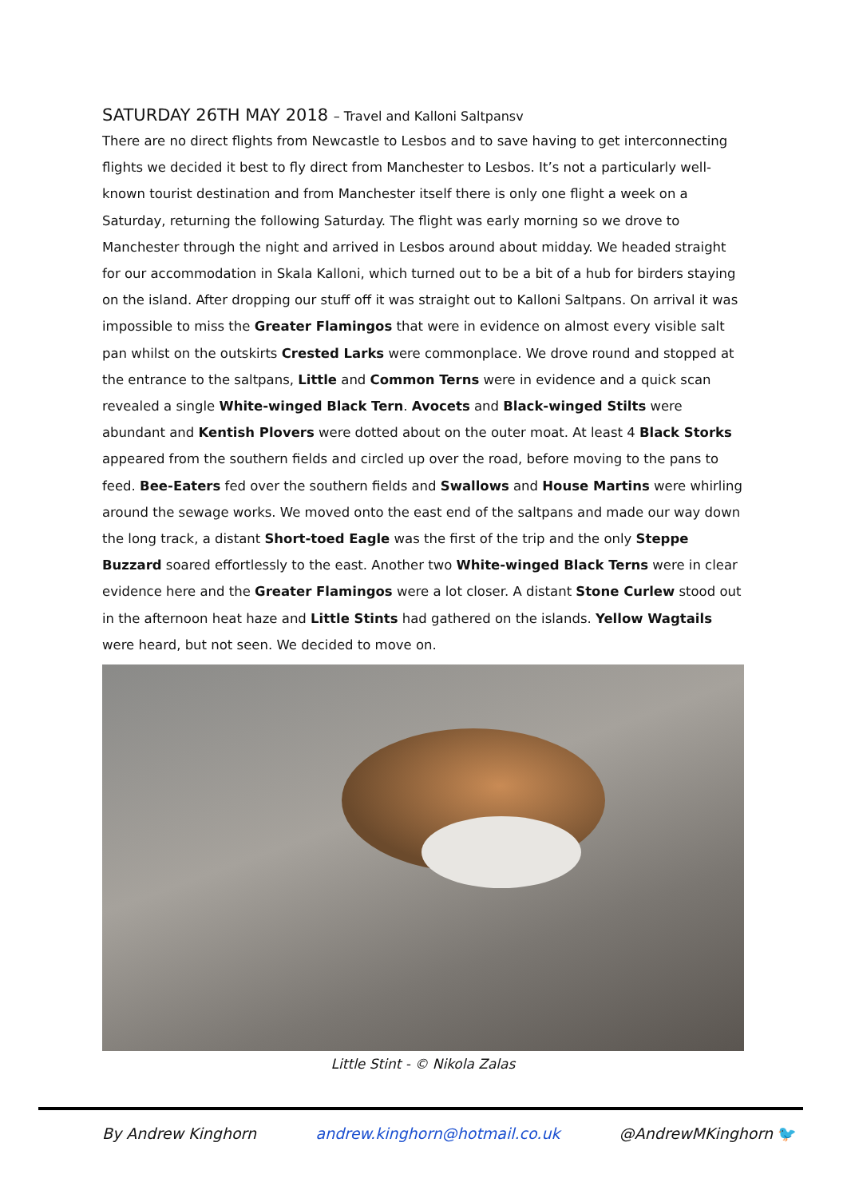SATURDAY 26TH MAY 2018 – Travel and Kalloni Saltpansv
There are no direct flights from Newcastle to Lesbos and to save having to get interconnecting flights we decided it best to fly direct from Manchester to Lesbos. It’s not a particularly well-known tourist destination and from Manchester itself there is only one flight a week on a Saturday, returning the following Saturday. The flight was early morning so we drove to Manchester through the night and arrived in Lesbos around about midday. We headed straight for our accommodation in Skala Kalloni, which turned out to be a bit of a hub for birders staying on the island. After dropping our stuff off it was straight out to Kalloni Saltpans. On arrival it was impossible to miss the Greater Flamingos that were in evidence on almost every visible salt pan whilst on the outskirts Crested Larks were commonplace. We drove round and stopped at the entrance to the saltpans, Little and Common Terns were in evidence and a quick scan revealed a single White-winged Black Tern. Avocets and Black-winged Stilts were abundant and Kentish Plovers were dotted about on the outer moat. At least 4 Black Storks appeared from the southern fields and circled up over the road, before moving to the pans to feed. Bee-Eaters fed over the southern fields and Swallows and House Martins were whirling around the sewage works. We moved onto the east end of the saltpans and made our way down the long track, a distant Short-toed Eagle was the first of the trip and the only Steppe Buzzard soared effortlessly to the east. Another two White-winged Black Terns were in clear evidence here and the Greater Flamingos were a lot closer. A distant Stone Curlew stood out in the afternoon heat haze and Little Stints had gathered on the islands. Yellow Wagtails were heard, but not seen. We decided to move on.
Little Stint - © Nikola Zalas
By Andrew Kinghorn andrew.kinghorn@hotmail.co.uk @AndrewMKinghorn 🐦